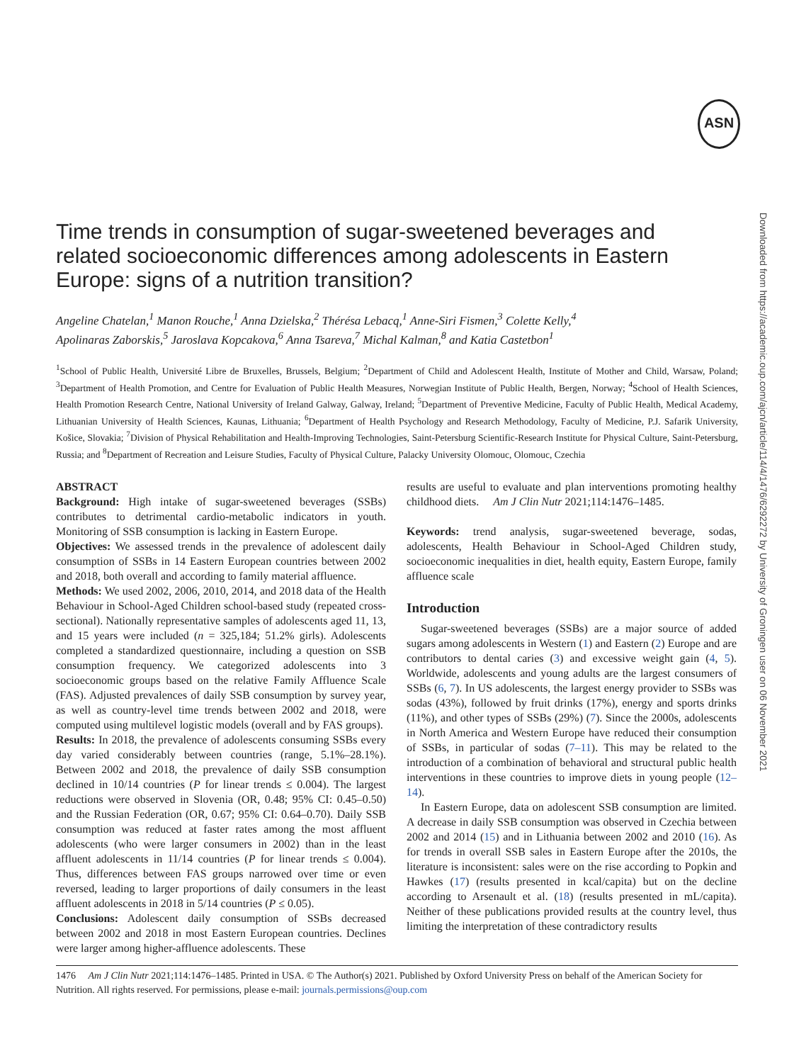ASN
Downloaded from https://academic.oup.com/ajcn/article/114/4/1476/6292272 by University of Groningen user on 06 November 2021
Time trends in consumption of sugar-sweetened beverages and related socioeconomic differences among adolescents in Eastern Europe: signs of a nutrition transition?
Angeline Chatelan,<sup>1</sup> Manon Rouche,<sup>1</sup> Anna Dzielska,<sup>2</sup> Thérésa Lebacq,<sup>1</sup> Anne-Siri Fismen,<sup>3</sup> Colette Kelly,<sup>4</sup>
Apolinaras Zaborskis,<sup>5</sup> Jaroslava Kopcakova,<sup>6</sup> Anna Tsareva,<sup>7</sup> Michal Kalman,<sup>8</sup> and Katia Castetbon<sup>1</sup>
<sup>1</sup> School of Public Health, Université Libre de Bruxelles, Brussels, Belgium; <sup>2</sup>Department of Child and Adolescent Health, Institute of Mother and Child, Warsaw, Poland; <sup>3</sup>Department of Health Promotion, and Centre for Evaluation of Public Health Measures, Norwegian Institute of Public Health, Bergen, Norway; <sup>4</sup>School of Health Sciences, Health Promotion Research Centre, National University of Ireland Galway, Galway, Ireland; <sup>5</sup>Department of Preventive Medicine, Faculty of Public Health, Medical Academy, Lithuanian University of Health Sciences, Kaunas, Lithuania; <sup>6</sup>Department of Health Psychology and Research Methodology, Faculty of Medicine, P.J. Safarik University, Košice, Slovakia; <sup>7</sup>Division of Physical Rehabilitation and Health-Improving Technologies, Saint-Petersburg Scientific-Research Institute for Physical Culture, Saint-Petersburg, Russia; and <sup>8</sup>Department of Recreation and Leisure Studies, Faculty of Physical Culture, Palacky University Olomouc, Olomouc, Czechia
ABSTRACT
Background: High intake of sugar-sweetened beverages (SSBs) contributes to detrimental cardio-metabolic indicators in youth. Monitoring of SSB consumption is lacking in Eastern Europe.
Objectives: We assessed trends in the prevalence of adolescent daily consumption of SSBs in 14 Eastern European countries between 2002 and 2018, both overall and according to family material affluence.
Methods: We used 2002, 2006, 2010, 2014, and 2018 data of the Health Behaviour in School-Aged Children school-based study (repeated cross-sectional). Nationally representative samples of adolescents aged 11, 13, and 15 years were included (n = 325,184; 51.2% girls). Adolescents completed a standardized questionnaire, including a question on SSB consumption frequency. We categorized adolescents into 3 socioeconomic groups based on the relative Family Affluence Scale (FAS). Adjusted prevalences of daily SSB consumption by survey year, as well as country-level time trends between 2002 and 2018, were computed using multilevel logistic models (overall and by FAS groups).
Results: In 2018, the prevalence of adolescents consuming SSBs every day varied considerably between countries (range, 5.1%–28.1%). Between 2002 and 2018, the prevalence of daily SSB consumption declined in 10/14 countries (P for linear trends ≤ 0.004). The largest reductions were observed in Slovenia (OR, 0.48; 95% CI: 0.45–0.50) and the Russian Federation (OR, 0.67; 95% CI: 0.64–0.70). Daily SSB consumption was reduced at faster rates among the most affluent adolescents (who were larger consumers in 2002) than in the least affluent adolescents in 11/14 countries (P for linear trends ≤ 0.004). Thus, differences between FAS groups narrowed over time or even reversed, leading to larger proportions of daily consumers in the least affluent adolescents in 2018 in 5/14 countries (P ≤ 0.05).
Conclusions: Adolescent daily consumption of SSBs decreased between 2002 and 2018 in most Eastern European countries. Declines were larger among higher-affluence adolescents. These
results are useful to evaluate and plan interventions promoting healthy childhood diets. Am J Clin Nutr 2021;114:1476–1485.
Keywords: trend analysis, sugar-sweetened beverage, sodas, adolescents, Health Behaviour in School-Aged Children study, socioeconomic inequalities in diet, health equity, Eastern Europe, family affluence scale
Introduction
Sugar-sweetened beverages (SSBs) are a major source of added sugars among adolescents in Western (1) and Eastern (2) Europe and are contributors to dental caries (3) and excessive weight gain (4, 5). Worldwide, adolescents and young adults are the largest consumers of SSBs (6, 7). In US adolescents, the largest energy provider to SSBs was sodas (43%), followed by fruit drinks (17%), energy and sports drinks (11%), and other types of SSBs (29%) (7). Since the 2000s, adolescents in North America and Western Europe have reduced their consumption of SSBs, in particular of sodas (7–11). This may be related to the introduction of a combination of behavioral and structural public health interventions in these countries to improve diets in young people (12–14).
In Eastern Europe, data on adolescent SSB consumption are limited. A decrease in daily SSB consumption was observed in Czechia between 2002 and 2014 (15) and in Lithuania between 2002 and 2010 (16). As for trends in overall SSB sales in Eastern Europe after the 2010s, the literature is inconsistent: sales were on the rise according to Popkin and Hawkes (17) (results presented in kcal/capita) but on the decline according to Arsenault et al. (18) (results presented in mL/capita). Neither of these publications provided results at the country level, thus limiting the interpretation of these contradictory results
1476 Am J Clin Nutr 2021;114:1476–1485. Printed in USA. © The Author(s) 2021. Published by Oxford University Press on behalf of the American Society for Nutrition. All rights reserved. For permissions, please e-mail: journals.permissions@oup.com